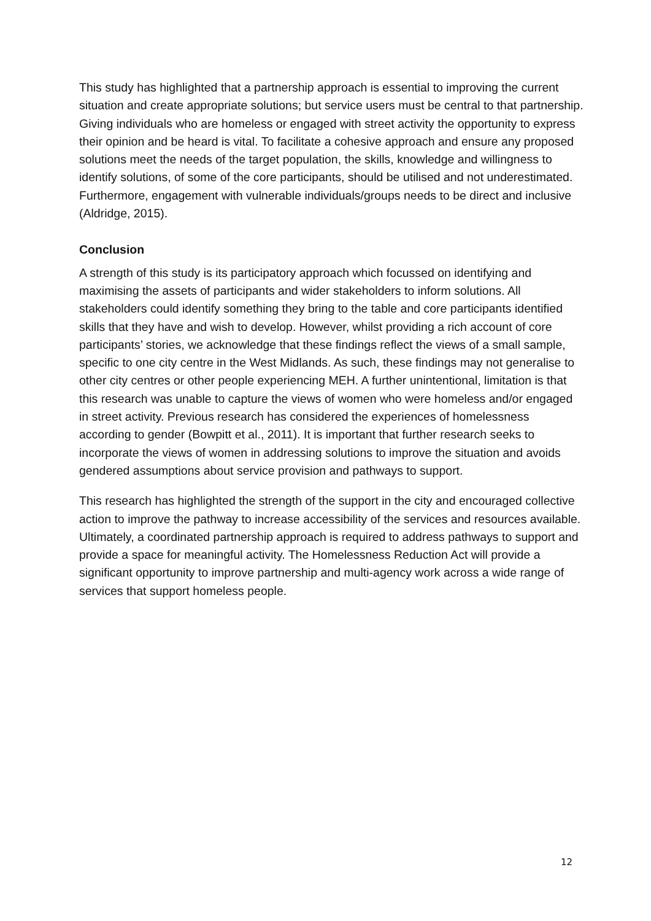This study has highlighted that a partnership approach is essential to improving the current situation and create appropriate solutions; but service users must be central to that partnership. Giving individuals who are homeless or engaged with street activity the opportunity to express their opinion and be heard is vital. To facilitate a cohesive approach and ensure any proposed solutions meet the needs of the target population, the skills, knowledge and willingness to identify solutions, of some of the core participants, should be utilised and not underestimated. Furthermore, engagement with vulnerable individuals/groups needs to be direct and inclusive (Aldridge, 2015).
Conclusion
A strength of this study is its participatory approach which focussed on identifying and maximising the assets of participants and wider stakeholders to inform solutions. All stakeholders could identify something they bring to the table and core participants identified skills that they have and wish to develop. However, whilst providing a rich account of core participants’ stories, we acknowledge that these findings reflect the views of a small sample, specific to one city centre in the West Midlands. As such, these findings may not generalise to other city centres or other people experiencing MEH. A further unintentional, limitation is that this research was unable to capture the views of women who were homeless and/or engaged in street activity. Previous research has considered the experiences of homelessness according to gender (Bowpitt et al., 2011). It is important that further research seeks to incorporate the views of women in addressing solutions to improve the situation and avoids gendered assumptions about service provision and pathways to support.
This research has highlighted the strength of the support in the city and encouraged collective action to improve the pathway to increase accessibility of the services and resources available. Ultimately, a coordinated partnership approach is required to address pathways to support and provide a space for meaningful activity. The Homelessness Reduction Act will provide a significant opportunity to improve partnership and multi-agency work across a wide range of services that support homeless people.
12